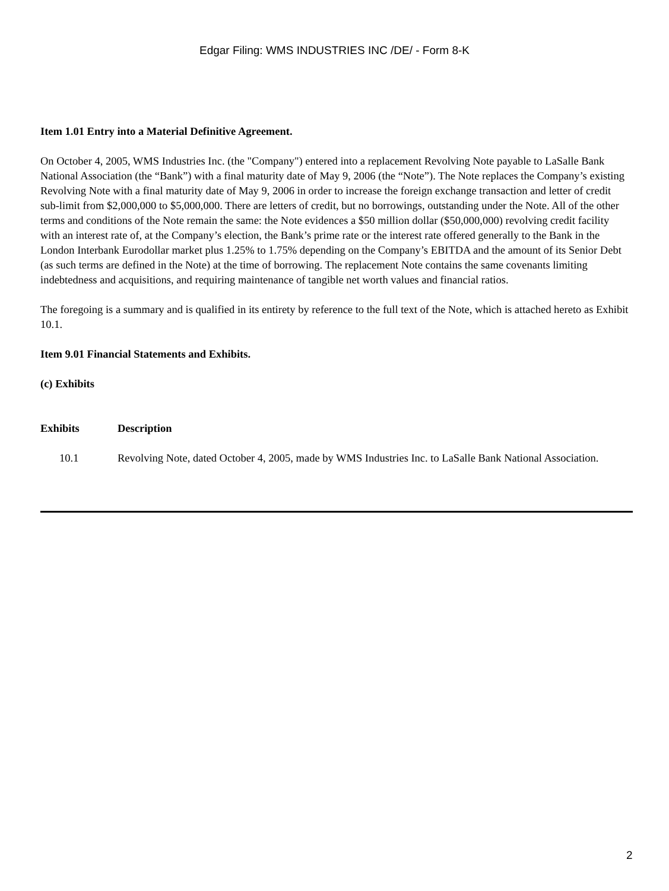Edgar Filing: WMS INDUSTRIES INC /DE/ - Form 8-K
Item 1.01 Entry into a Material Definitive Agreement.
On October 4, 2005, WMS Industries Inc. (the "Company") entered into a replacement Revolving Note payable to LaSalle Bank National Association (the “Bank”) with a final maturity date of May 9, 2006 (the “Note”). The Note replaces the Company’s existing Revolving Note with a final maturity date of May 9, 2006 in order to increase the foreign exchange transaction and letter of credit sub-limit from $2,000,000 to $5,000,000. There are letters of credit, but no borrowings, outstanding under the Note. All of the other terms and conditions of the Note remain the same: the Note evidences a $50 million dollar ($50,000,000) revolving credit facility with an interest rate of, at the Company’s election, the Bank’s prime rate or the interest rate offered generally to the Bank in the London Interbank Eurodollar market plus 1.25% to 1.75% depending on the Company’s EBITDA and the amount of its Senior Debt (as such terms are defined in the Note) at the time of borrowing. The replacement Note contains the same covenants limiting indebtedness and acquisitions, and requiring maintenance of tangible net worth values and financial ratios.
The foregoing is a summary and is qualified in its entirety by reference to the full text of the Note, which is attached hereto as Exhibit 10.1.
Item 9.01 Financial Statements and Exhibits.
(c) Exhibits
| Exhibits | Description |
| --- | --- |
| 10.1 | Revolving Note, dated October 4, 2005, made by WMS Industries Inc. to LaSalle Bank National Association. |
2